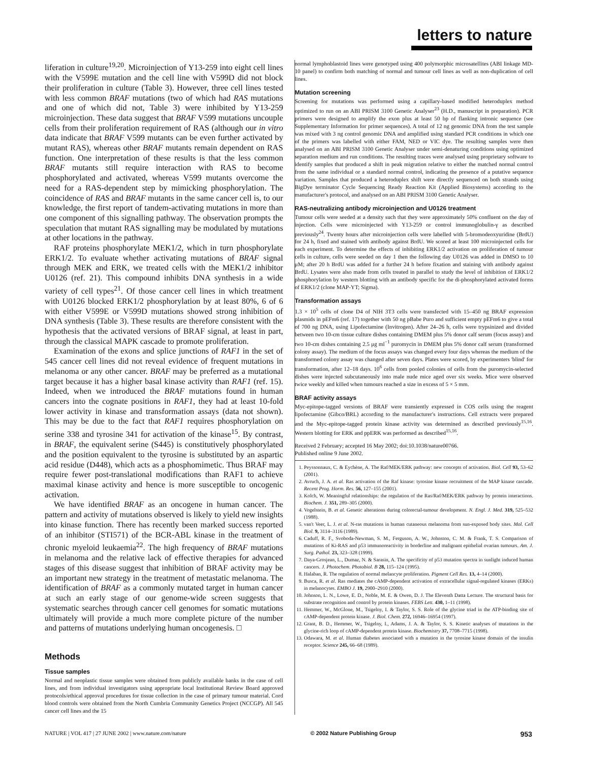letters to nature
liferation in culture<sup>19,20</sup>. Microinjection of Y13-259 into eight cell lines with the V599E mutation and the cell line with V599D did not block their proliferation in culture (Table 3). However, three cell lines tested with less common BRAF mutations (two of which had RAS mutations and one of which did not, Table 3) were inhibited by Y13-259 microinjection. These data suggest that BRAF V599 mutations uncouple cells from their proliferation requirement of RAS (although our in vitro data indicate that BRAF V599 mutants can be even further activated by mutant RAS), whereas other BRAF mutants remain dependent on RAS function. One interpretation of these results is that the less common BRAF mutants still require interaction with RAS to become phosphorylated and activated, whereas V599 mutants overcome the need for a RAS-dependent step by mimicking phosphorylation. The coincidence of RAS and BRAF mutants in the same cancer cell is, to our knowledge, the first report of tandem-activating mutations in more than one component of this signalling pathway. The observation prompts the speculation that mutant RAS signalling may be modulated by mutations at other locations in the pathway.
RAF proteins phosphorylate MEK1/2, which in turn phosphorylate ERK1/2. To evaluate whether activating mutations of BRAF signal through MEK and ERK, we treated cells with the MEK1/2 inhibitor U0126 (ref. 21). This compound inhibits DNA synthesis in a wide variety of cell types<sup>21</sup>. Of those cancer cell lines in which treatment with U0126 blocked ERK1/2 phosphorylation by at least 80%, 6 of 6 with either V599E or V599D mutations showed strong inhibition of DNA synthesis (Table 3). These results are therefore consistent with the hypothesis that the activated versions of BRAF signal, at least in part, through the classical MAPK cascade to promote proliferation.
Examination of the exons and splice junctions of RAF1 in the set of 545 cancer cell lines did not reveal evidence of frequent mutations in melanoma or any other cancer. BRAF may be preferred as a mutational target because it has a higher basal kinase activity than RAF1 (ref. 15). Indeed, when we introduced the BRAF mutations found in human cancers into the cognate positions in RAF1, they had at least 10-fold lower activity in kinase and transformation assays (data not shown). This may be due to the fact that RAF1 requires phosphorylation on serine 338 and tyrosine 341 for activation of the kinase<sup>15</sup>. By contrast, in BRAF, the equivalent serine (S445) is constitutively phosphorylated and the position equivalent to the tyrosine is substituted by an aspartic acid residue (D448), which acts as a phosphomimetic. Thus BRAF may require fewer post-translational modifications than RAF1 to achieve maximal kinase activity and hence is more susceptible to oncogenic activation.
We have identified BRAF as an oncogene in human cancer. The pattern and activity of mutations observed is likely to yield new insights into kinase function. There has recently been marked success reported of an inhibitor (STI571) of the BCR-ABL kinase in the treatment of chronic myeloid leukaemia<sup>22</sup>. The high frequency of BRAF mutations in melanoma and the relative lack of effective therapies for advanced stages of this disease suggest that inhibition of BRAF activity may be an important new strategy in the treatment of metastatic melanoma. The identification of BRAF as a commonly mutated target in human cancer at such an early stage of our genome-wide screen suggests that systematic searches through cancer cell genomes for somatic mutations ultimately will provide a much more complete picture of the number and patterns of mutations underlying human oncogenesis. □
Methods
Tissue samples
Normal and neoplastic tissue samples were obtained from publicly available banks in the case of cell lines, and from individual investigators using appropriate local Institutional Review Board approved protocols/ethical approval procedures for tissue collection in the case of primary tumour material. Cord blood controls were obtained from the North Cumbria Community Genetics Project (NCCGP). All 545 cancer cell lines and the 15
normal lymphoblastoid lines were genotyped using 400 polymorphic microsatellites (ABI linkage MD-10 panel) to confirm both matching of normal and tumour cell lines as well as non-duplication of cell lines.
Mutation screening
Screening for mutations was performed using a capillary-based modified heteroduplex method optimized to run on an ABI PRISM 3100 Genetic Analyser<sup>23</sup> (H.D., manuscript in preparation). PCR primers were designed to amplify the exon plus at least 50 bp of flanking intronic sequence (see Supplementary Information for primer sequences). A total of 12 ng genomic DNA from the test sample was mixed with 3 ng control genomic DNA and amplified using standard PCR conditions in which one of the primers was labelled with either FAM, NED or VIC dye. The resulting samples were then analysed on an ABI PRISM 3100 Genetic Analyser under semi-denaturing conditions using optimized separation medium and run conditions. The resulting traces were analysed using proprietary software to identify samples that produced a shift in peak migration relative to either the matched normal control from the same individual or a standard normal control, indicating the presence of a putative sequence variation. Samples that produced a heteroduplex shift were directly sequenced on both strands using BigDye terminator Cycle Sequencing Ready Reaction Kit (Applied Biosystems) according to the manufacturer's protocol, and analysed on an ABI PRISM 3100 Genetic Analyser.
RAS-neutralizing antibody microinjection and U0126 treatment
Tumour cells were seeded at a density such that they were approximately 50% confluent on the day of injection. Cells were microinjected with Y13-259 or control immunoglobulin-γ as described previously<sup>24</sup>. Twenty hours after microinjection cells were labelled with 5-bromodeoxyuridine (BrdU) for 24 h, fixed and stained with antibody against BrdU. We scored at least 100 microinjected cells for each experiment. To determine the effects of inhibiting ERK1/2 activation on proliferation of tumour cells in culture, cells were seeded on day 1 then the following day U0126 was added in DMSO to 10 μM; after 20 h BrdU was added for a further 24 h before fixation and staining with antibody against BrdU. Lysates were also made from cells treated in parallel to study the level of inhibition of ERK1/2 phosphorylation by western blotting with an antibody specific for the di-phosphorylated activated forms of ERK1/2 (clone MAP-YT; Sigma).
Transformation assays
1.3 × 10<sup>5</sup> cells of clone D4 of NIH 3T3 cells were transfected with 15–450 ng BRAF expression plasmids in pEFm6 (ref. 17) together with 50 ng pBabe Puro and sufficient empty pEFm6 to give a total of 700 ng DNA, using Lipofectamine (Invitrogen). After 24–26 h, cells were trypsinized and divided between two 10-cm tissue culture dishes containing DMEM plus 5% donor calf serum (focus assay) and two 10-cm dishes containing 2.5 μg ml<sup>−1</sup> puromycin in DMEM plus 5% donor calf serum (transformed colony assay). The medium of the focus assays was changed every four days whereas the medium of the transformed colony assay was changed after seven days. Plates were scored, by experimenters 'blind' for transformation, after 12–18 days. 10<sup>6</sup> cells from pooled colonies of cells from the puromycin-selected dishes were injected subcutaneously into male nude mice aged over six weeks. Mice were observed twice weekly and killed when tumours reached a size in excess of 5 × 5 mm.
BRAF activity assays
Myc-epitope-tagged versions of BRAF were transiently expressed in COS cells using the reagent lipofectamine (Gibco/BRL) according to the manufacturer's instructions. Cell extracts were prepared and the Myc-epitope-tagged protein kinase activity was determined as described previously<sup>15,16</sup>. Western blotting for ERK and ppERK was performed as described<sup>15,16</sup>.
Received 2 February; accepted 16 May 2002; doi:10.1038/nature00766.
Published online 9 June 2002.
1. Peyssonnaux, C. & Eychène, A. The Raf/MEK/ERK pathway: new concepts of activation. Biol. Cell 93, 53–62 (2001).
2. Avruch, J. A. et al. Ras activation of the Raf kinase: tyrosine kinase recruitment of the MAP kinase cascade. Recent Prog. Horm. Res. 56, 127–155 (2001).
3. Kolch, W. Meaningful relationships: the regulation of the Ras/Raf/MEK/ERK pathway by protein interactions. Biochem. J. 351, 289–305 (2000).
4. Vogelstein, B. et al. Genetic alterations during colorectal-tumour development. N. Engl. J. Med. 319, 525–532 (1988).
5. van't Veer, L. J. et al. N-ras mutations in human cutaneous melanoma from sun-exposed body sites. Mol. Cell Biol. 9, 3114–3116 (1989).
6. Caduff, R. F., Svoboda-Newman, S. M., Ferguson, A. W., Johnston, C. M. & Frank, T. S. Comparison of mutations of Ki-RAS and p53 immunoreactivity in borderline and malignant epithelial ovarian tumours. Am. J. Surg. Pathol. 23, 323–328 (1999).
7. Daya-Grosjean, L., Dumaz, N. & Sarasin, A. The specificity of p53 mutation spectra in sunlight induced human cancers. J. Photochem. Photobiol. B 28, 115–124 (1995).
8. Halaban, R. The regulation of normal melancyte proliferation. Pigment Cell Res. 13, 4–14 (2000).
9. Busca, R. et al. Ras mediates the cAMP-dependent activation of extracellular signal-regulated kinases (ERKs) in melanocytes. EMBO J. 19, 2900–2910 (2000).
10. Johnson, L. N., Lowe, E. D., Noble, M. E. & Owen, D. J. The Eleventh Datta Lecture. The structural basis for substrate recognition and control by protein kinases. FEBS Lett. 430, 1–11 (1998).
11. Hemmer, W., McGlone, M., Tsigelny, I. & Taylor, S. S. Role of the glycine triad in the ATP-binding site of cAMP-dependent protein kinase. J. Biol. Chem. 272, 16946–16954 (1997).
12. Grant, B. D., Hemmer, W., Tsigelny, I., Adams, J. A. & Taylor, S. S. Kinetic analyses of mutations in the glycine-rich loop of cAMP-dependent protein kinase. Biochemistry 37, 7708–7715 (1998).
13. Odawara, M. et al. Human diabetes associated with a mutation in the tyrosine kinase domain of the insulin receptor. Science 245, 66–68 (1989).
NATURE | VOL 417 | 27 JUNE 2002 | www.nature.com/nature © 2002 Nature Publishing Group 953